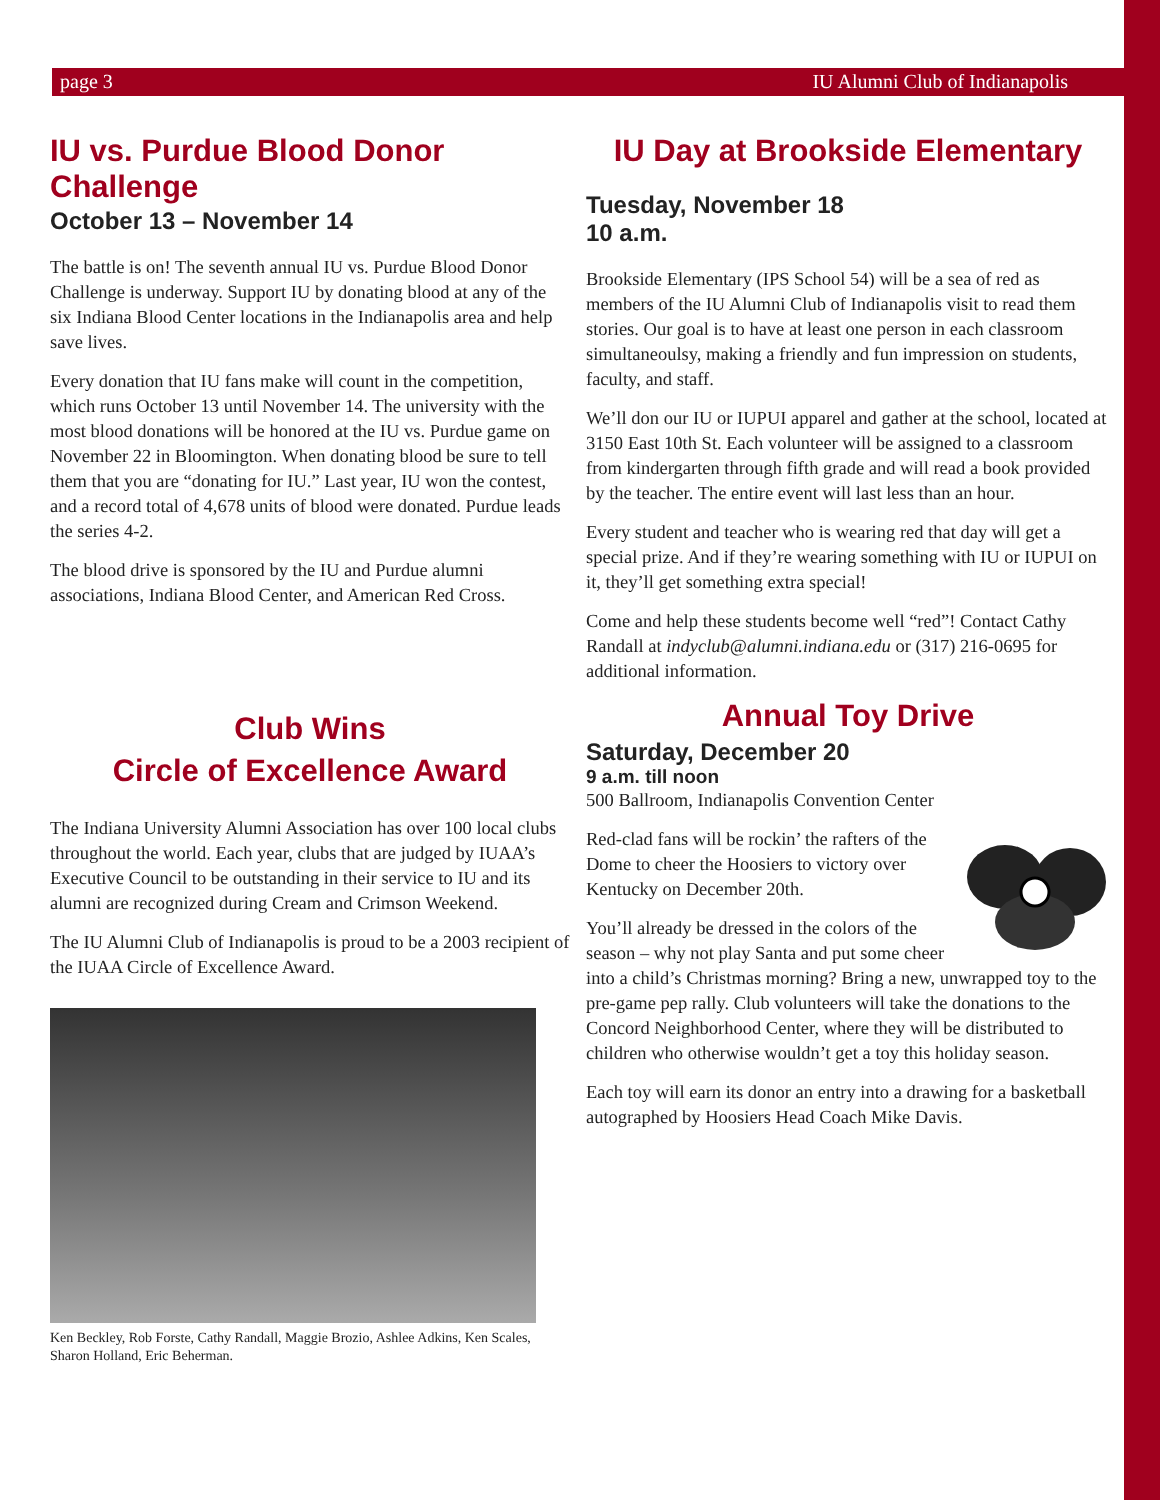page 3 IU Alumni Club of Indianapolis
IU vs. Purdue Blood Donor Challenge
October 13 – November 14
The battle is on! The seventh annual IU vs. Purdue Blood Donor Challenge is underway. Support IU by donating blood at any of the six Indiana Blood Center locations in the Indianapolis area and help save lives.
Every donation that IU fans make will count in the competition, which runs October 13 until November 14. The university with the most blood donations will be honored at the IU vs. Purdue game on November 22 in Bloomington. When donating blood be sure to tell them that you are “donating for IU.” Last year, IU won the contest, and a record total of 4,678 units of blood were donated. Purdue leads the series 4-2.
The blood drive is sponsored by the IU and Purdue alumni associations, Indiana Blood Center, and American Red Cross.
Club Wins
Circle of Excellence Award
The Indiana University Alumni Association has over 100 local clubs throughout the world. Each year, clubs that are judged by IUAA’s Executive Council to be outstanding in their service to IU and its alumni are recognized during Cream and Crimson Weekend.
The IU Alumni Club of Indianapolis is proud to be a 2003 recipient of the IUAA Circle of Excellence Award.
Ken Beckley, Rob Forste, Cathy Randall, Maggie Brozio, Ashlee Adkins, Ken Scales, Sharon Holland, Eric Beherman.
IU Day at Brookside Elementary
Tuesday, November 18
10 a.m.
Brookside Elementary (IPS School 54) will be a sea of red as members of the IU Alumni Club of Indianapolis visit to read them stories. Our goal is to have at least one person in each classroom simultaneoulsy, making a friendly and fun impression on students, faculty, and staff.
We’ll don our IU or IUPUI apparel and gather at the school, located at 3150 East 10th St. Each volunteer will be assigned to a classroom from kindergarten through fifth grade and will read a book provided by the teacher. The entire event will last less than an hour.
Every student and teacher who is wearing red that day will get a special prize. And if they’re wearing something with IU or IUPUI on it, they’ll get something extra special!
Come and help these students become well “red”! Contact Cathy Randall at indyclub@alumni.indiana.edu or (317) 216-0695 for additional information.
Annual Toy Drive
Saturday, December 20
9 a.m. till noon
500 Ballroom, Indianapolis Convention Center
Red-clad fans will be rockin’ the rafters of the Dome to cheer the Hoosiers to victory over Kentucky on December 20th.
You’ll already be dressed in the colors of the season – why not play Santa and put some cheer into a child’s Christmas morning? Bring a new, unwrapped toy to the pre-game pep rally. Club volunteers will take the donations to the Concord Neighborhood Center, where they will be distributed to children who otherwise wouldn’t get a toy this holiday season.
Each toy will earn its donor an entry into a drawing for a basketball autographed by Hoosiers Head Coach Mike Davis.